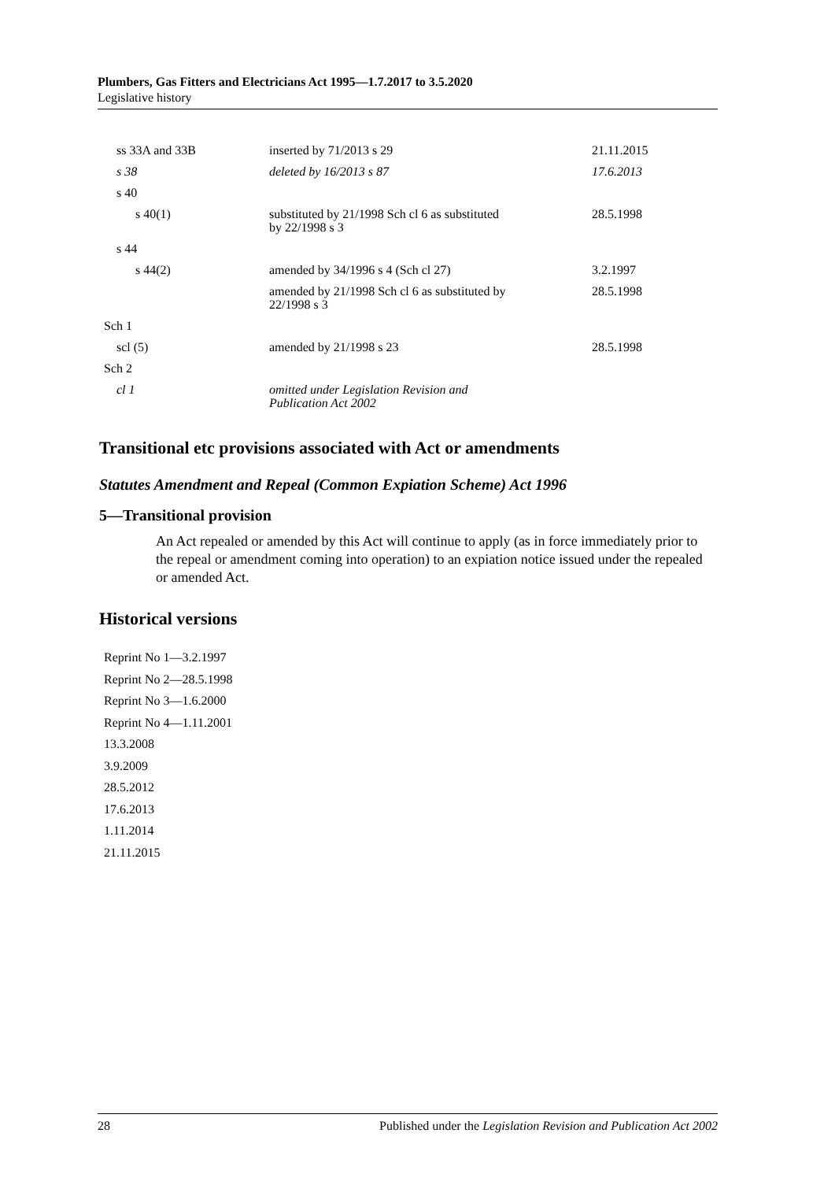Plumbers, Gas Fitters and Electricians Act 1995—1.7.2017 to 3.5.2020
Legislative history
| ss 33A and 33B | inserted by 71/2013 s 29 | 21.11.2015 |
| s 38 | deleted by 16/2013 s 87 | 17.6.2013 |
| s 40 | | |
| s 40(1) | substituted by 21/1998 Sch cl 6 as substituted by 22/1998 s 3 | 28.5.1998 |
| s 44 | | |
| s 44(2) | amended by 34/1996 s 4 (Sch cl 27) | 3.2.1997 |
| | amended by 21/1998 Sch cl 6 as substituted by 22/1998 s 3 | 28.5.1998 |
| Sch 1 | | |
| scl (5) | amended by 21/1998 s 23 | 28.5.1998 |
| Sch 2 | | |
| cl 1 | omitted under Legislation Revision and Publication Act 2002 | |
Transitional etc provisions associated with Act or amendments
Statutes Amendment and Repeal (Common Expiation Scheme) Act 1996
5—Transitional provision
An Act repealed or amended by this Act will continue to apply (as in force immediately prior to the repeal or amendment coming into operation) to an expiation notice issued under the repealed or amended Act.
Historical versions
Reprint No 1—3.2.1997
Reprint No 2—28.5.1998
Reprint No 3—1.6.2000
Reprint No 4—1.11.2001
13.3.2008
3.9.2009
28.5.2012
17.6.2013
1.11.2014
21.11.2015
28 Published under the Legislation Revision and Publication Act 2002